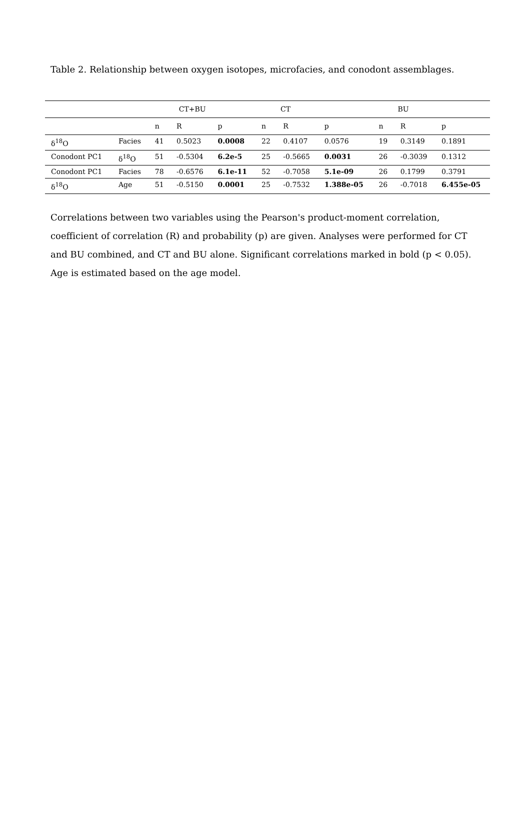Table 2. Relationship between oxygen isotopes, microfacies, and conodont assemblages.
| | | CT+BU | | | CT | | | BU | | |
| | | n | R | p | n | R | p | n | R | p |
| δ<sup>18</sup>O | Facies | 41 | 0.5023 | 0.0008 | 22 | 0.4107 | 0.0576 | 19 | 0.3149 | 0.1891 |
| Conodont PC1 | δ<sup>18</sup>O | 51 | -0.5304 | 6.2e-5 | 25 | -0.5665 | 0.0031 | 26 | -0.3039 | 0.1312 |
| Conodont PC1 | Facies | 78 | -0.6576 | 6.1e-11 | 52 | -0.7058 | 5.1e-09 | 26 | 0.1799 | 0.3791 |
| δ<sup>18</sup>O | Age | 51 | -0.5150 | 0.0001 | 25 | -0.7532 | 1.388e-05 | 26 | -0.7018 | 6.455e-05 |
Correlations between two variables using the Pearson's product-moment correlation, coefficient of correlation (R) and probability (p) are given. Analyses were performed for CT and BU combined, and CT and BU alone. Significant correlations marked in bold (p < 0.05). Age is estimated based on the age model.